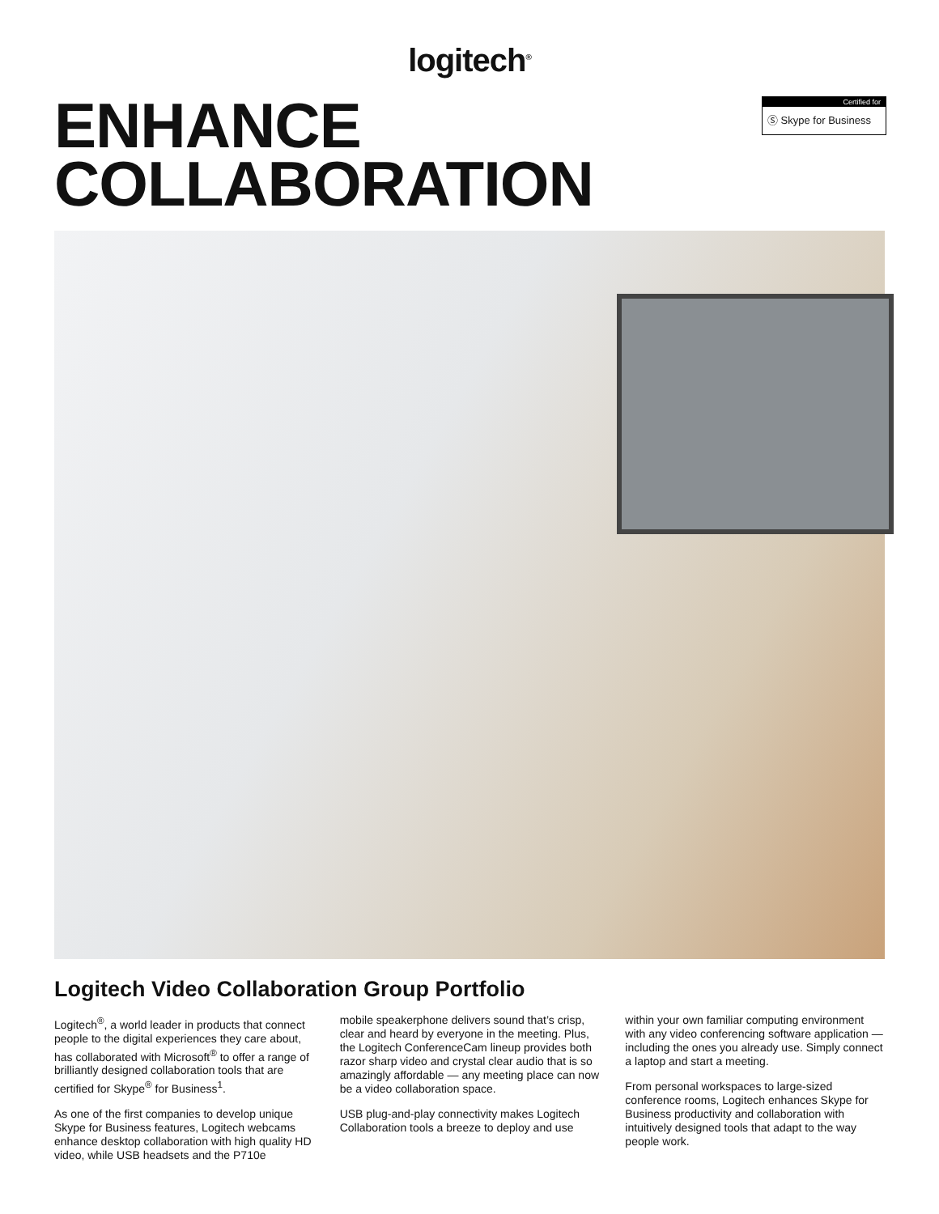logitech<sup>®</sup>
ENHANCE
COLLABORATION
Certified for
Ⓢ Skype for Business
Logitech Video Collaboration Group Portfolio
Logitech<sup>®</sup>, a world leader in products that connect people to the digital experiences they care about, has collaborated with Microsoft<sup>®</sup> to offer a range of brilliantly designed collaboration tools that are certified for Skype<sup>®</sup> for Business<sup>1</sup>.
As one of the first companies to develop unique Skype for Business features, Logitech webcams enhance desktop collaboration with high quality HD video, while USB headsets and the P710e
mobile speakerphone delivers sound that’s crisp, clear and heard by everyone in the meeting. Plus, the Logitech ConferenceCam lineup provides both razor sharp video and crystal clear audio that is so amazingly affordable — any meeting place can now be a video collaboration space.
USB plug-and-play connectivity makes Logitech Collaboration tools a breeze to deploy and use
within your own familiar computing environment with any video conferencing software application — including the ones you already use. Simply connect a laptop and start a meeting.
From personal workspaces to large-sized conference rooms, Logitech enhances Skype for Business productivity and collaboration with intuitively designed tools that adapt to the way people work.